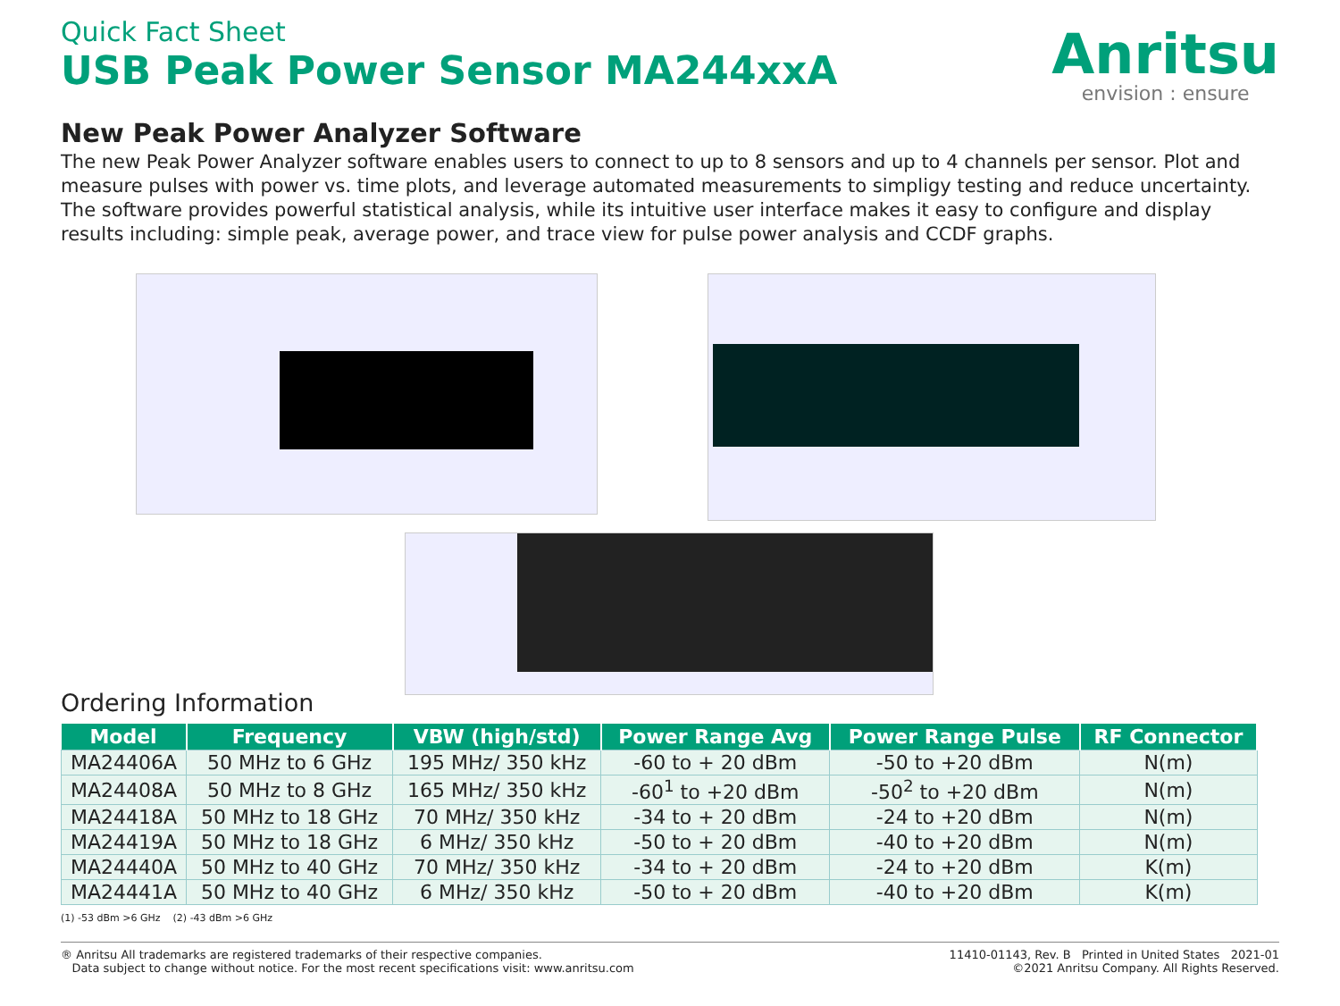Quick Fact Sheet
USB Peak Power Sensor MA244xxA
Anritsu
envision : ensure
New Peak Power Analyzer Software
The new Peak Power Analyzer software enables users to connect to up to 8 sensors and up to 4 channels per sensor. Plot and measure pulses with power vs. time plots, and leverage automated measurements to simpligy testing and reduce uncertainty. The software provides powerful statistical analysis, while its intuitive user interface makes it easy to configure and display results including: simple peak, average power, and trace view for pulse power analysis and CCDF graphs.
Ordering Information
| Model | Frequency | VBW (high/std) | Power Range Avg | Power Range Pulse | RF Connector |
| --- | --- | --- | --- | --- | --- |
| MA24406A | 50 MHz to 6 GHz | 195 MHz/ 350 kHz | -60 to + 20 dBm | -50 to +20 dBm | N(m) |
| MA24408A | 50 MHz to 8 GHz | 165 MHz/ 350 kHz | -60<sup>1</sup> to +20 dBm | -50<sup>2</sup> to +20 dBm | N(m) |
| MA24418A | 50 MHz to 18 GHz | 70 MHz/ 350 kHz | -34 to + 20 dBm | -24 to +20 dBm | N(m) |
| MA24419A | 50 MHz to 18 GHz | 6 MHz/ 350 kHz | -50 to + 20 dBm | -40 to +20 dBm | N(m) |
| MA24440A | 50 MHz to 40 GHz | 70 MHz/ 350 kHz | -34 to + 20 dBm | -24 to +20 dBm | K(m) |
| MA24441A | 50 MHz to 40 GHz | 6 MHz/ 350 kHz | -50 to + 20 dBm | -40 to +20 dBm | K(m) |
(1) -53 dBm >6 GHz (2) -43 dBm >6 GHz
® Anritsu All trademarks are registered trademarks of their respective companies.
Data subject to change without notice. For the most recent specifications visit: www.anritsu.com
11410-01143, Rev. B Printed in United States 2021-01
©2021 Anritsu Company. All Rights Reserved.